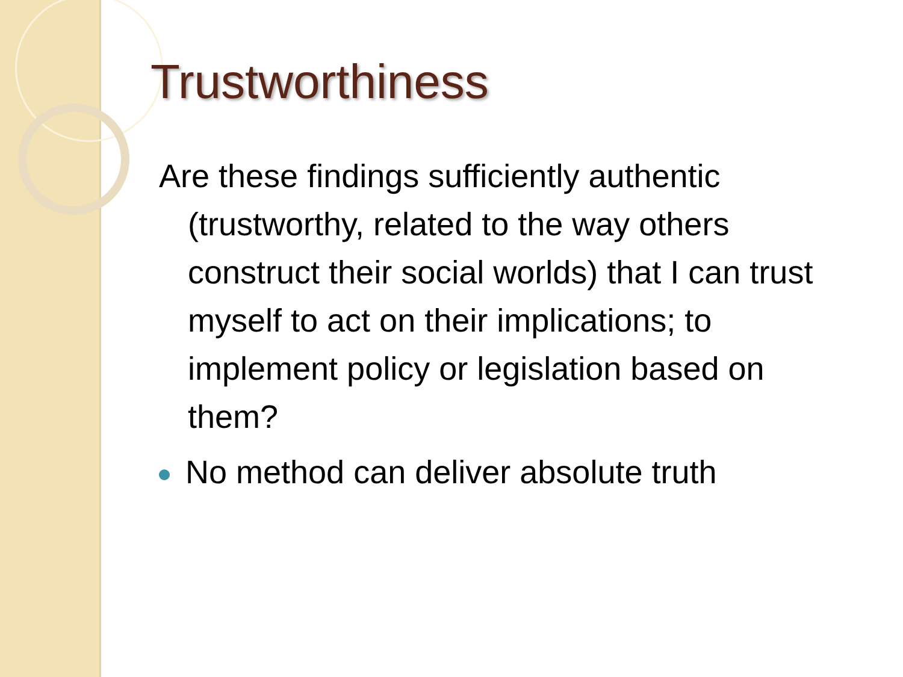Trustworthiness
Are these findings sufficiently authentic (trustworthy, related to the way others construct their social worlds) that I can trust myself to act on their implications; to implement policy or legislation based on them?
No method can deliver absolute truth